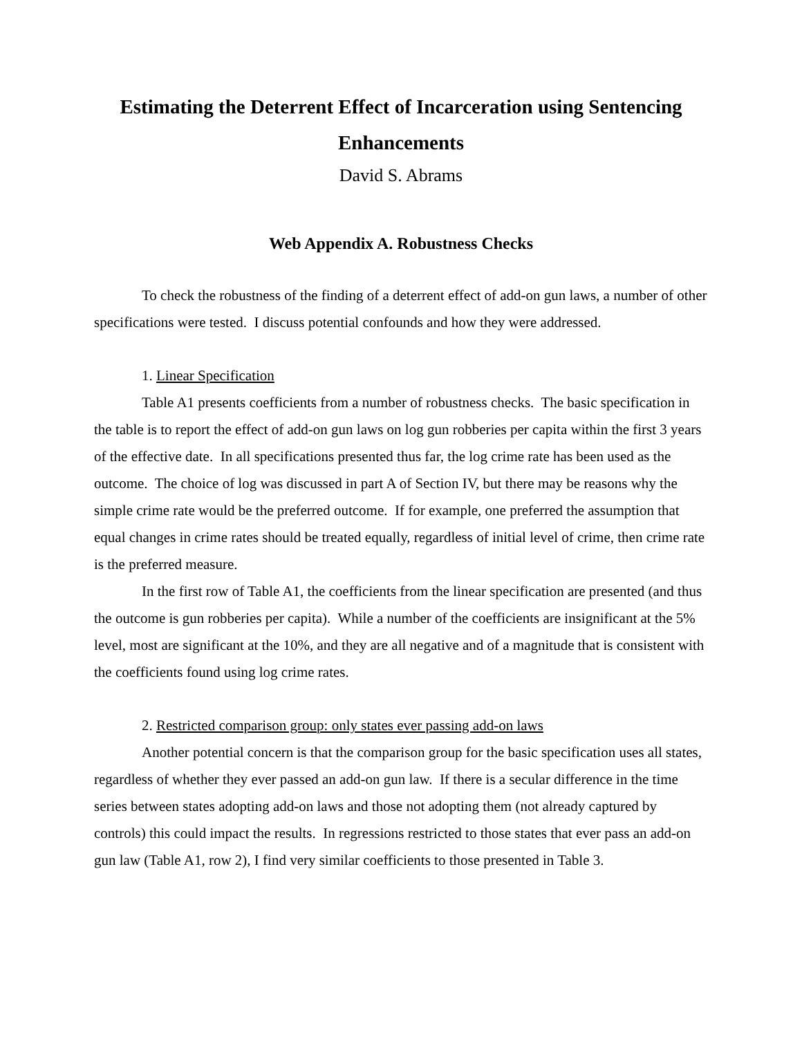Estimating the Deterrent Effect of Incarceration using Sentencing Enhancements
David S. Abrams
Web Appendix A. Robustness Checks
To check the robustness of the finding of a deterrent effect of add-on gun laws, a number of other specifications were tested. I discuss potential confounds and how they were addressed.
1. Linear Specification
Table A1 presents coefficients from a number of robustness checks. The basic specification in the table is to report the effect of add-on gun laws on log gun robberies per capita within the first 3 years of the effective date. In all specifications presented thus far, the log crime rate has been used as the outcome. The choice of log was discussed in part A of Section IV, but there may be reasons why the simple crime rate would be the preferred outcome. If for example, one preferred the assumption that equal changes in crime rates should be treated equally, regardless of initial level of crime, then crime rate is the preferred measure.
In the first row of Table A1, the coefficients from the linear specification are presented (and thus the outcome is gun robberies per capita). While a number of the coefficients are insignificant at the 5% level, most are significant at the 10%, and they are all negative and of a magnitude that is consistent with the coefficients found using log crime rates.
2. Restricted comparison group: only states ever passing add-on laws
Another potential concern is that the comparison group for the basic specification uses all states, regardless of whether they ever passed an add-on gun law. If there is a secular difference in the time series between states adopting add-on laws and those not adopting them (not already captured by controls) this could impact the results. In regressions restricted to those states that ever pass an add-on gun law (Table A1, row 2), I find very similar coefficients to those presented in Table 3.